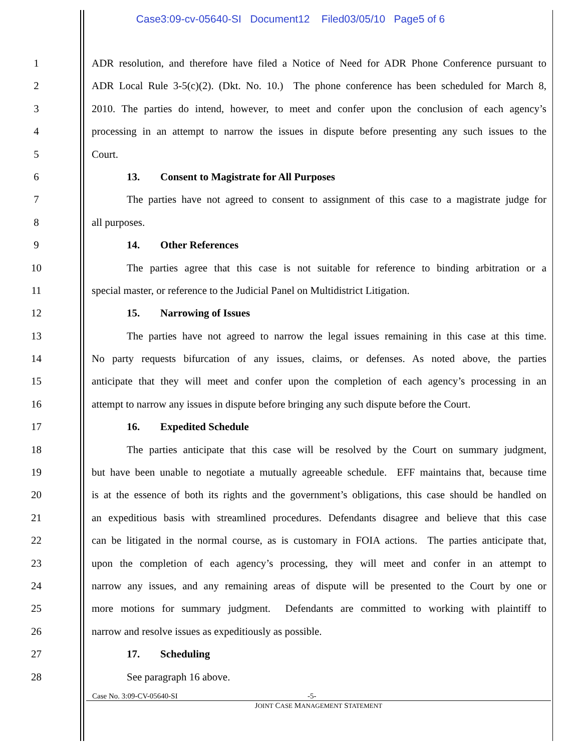Case3:09-cv-05640-SI Document12 Filed03/05/10 Page5 of 6
1 ADR resolution, and therefore have filed a Notice of Need for ADR Phone Conference pursuant to
2 ADR Local Rule 3-5(c)(2). (Dkt. No. 10.) The phone conference has been scheduled for March 8,
3 2010. The parties do intend, however, to meet and confer upon the conclusion of each agency’s
4 processing in an attempt to narrow the issues in dispute before presenting any such issues to the
5 Court.
6 13. Consent to Magistrate for All Purposes
7 The parties have not agreed to consent to assignment of this case to a magistrate judge for
8 all purposes.
9 14. Other References
10 The parties agree that this case is not suitable for reference to binding arbitration or a
11 special master, or reference to the Judicial Panel on Multidistrict Litigation.
12 15. Narrowing of Issues
13 The parties have not agreed to narrow the legal issues remaining in this case at this time.
14 No party requests bifurcation of any issues, claims, or defenses. As noted above, the parties
15 anticipate that they will meet and confer upon the completion of each agency’s processing in an
16 attempt to narrow any issues in dispute before bringing any such dispute before the Court.
17 16. Expedited Schedule
18 The parties anticipate that this case will be resolved by the Court on summary judgment,
19 but have been unable to negotiate a mutually agreeable schedule. EFF maintains that, because time
20 is at the essence of both its rights and the government’s obligations, this case should be handled on
21 an expeditious basis with streamlined procedures. Defendants disagree and believe that this case
22 can be litigated in the normal course, as is customary in FOIA actions. The parties anticipate that,
23 upon the completion of each agency’s processing, they will meet and confer in an attempt to
24 narrow any issues, and any remaining areas of dispute will be presented to the Court by one or
25 more motions for summary judgment. Defendants are committed to working with plaintiff to
26 narrow and resolve issues as expeditiously as possible.
27 17. Scheduling
28 See paragraph 16 above.
Case No. 3:09-CV-05640-SI -5-
JOINT CASE MANAGEMENT STATEMENT